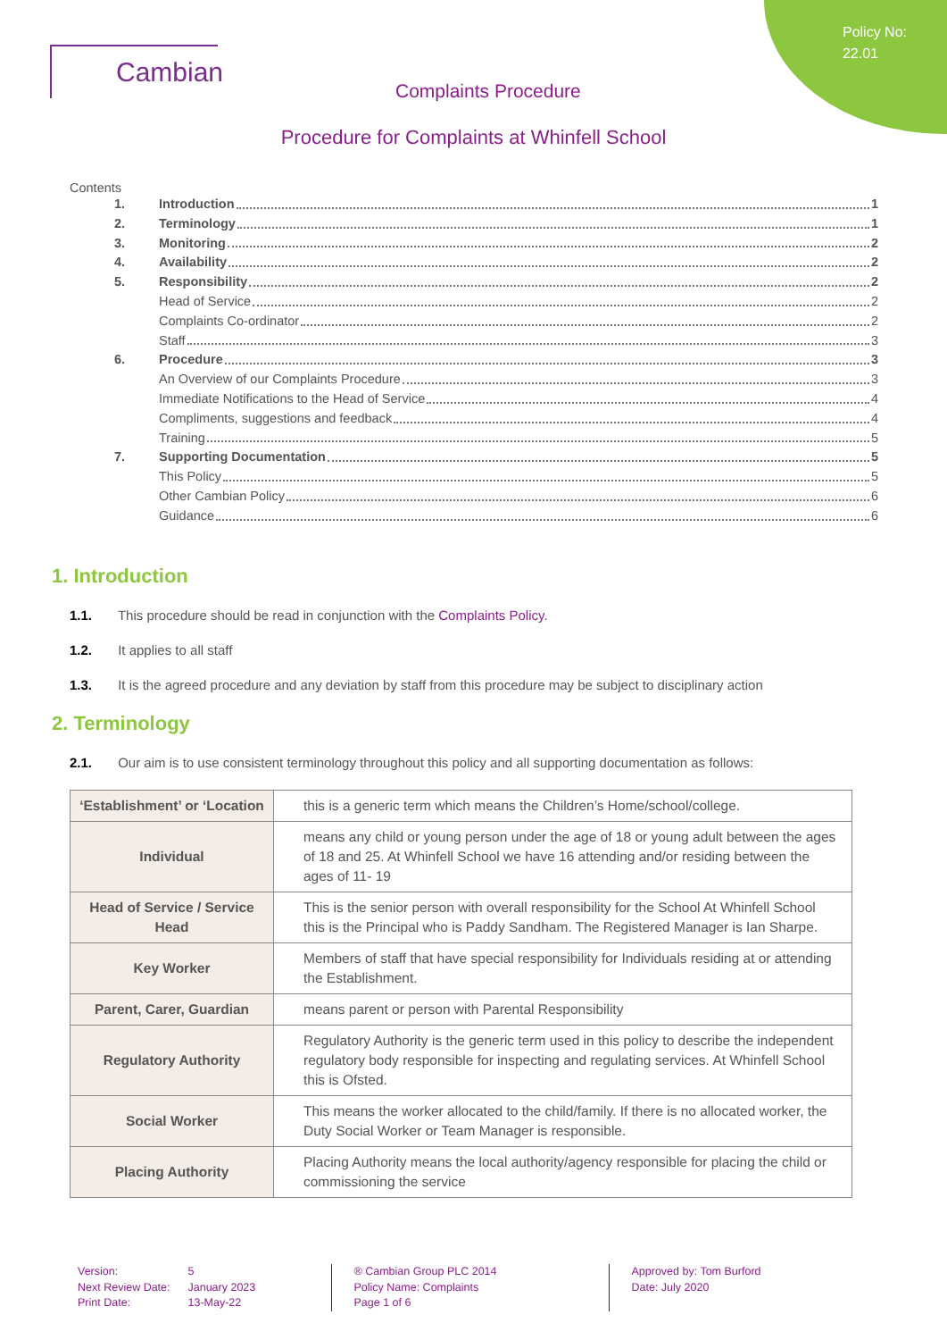Policy No:
22.01
Cambian
Complaints Procedure
Procedure for Complaints at Whinfell School
Contents
1. Introduction 1
2. Terminology 1
3. Monitoring 2
4. Availability 2
5. Responsibility 2
Head of Service 2
Complaints Co-ordinator 2
Staff 3
6. Procedure 3
An Overview of our Complaints Procedure 3
Immediate Notifications to the Head of Service 4
Compliments, suggestions and feedback 4
Training 5
7. Supporting Documentation 5
This Policy 5
Other Cambian Policy 6
Guidance 6
1. Introduction
1.1. This procedure should be read in conjunction with the Complaints Policy.
1.2. It applies to all staff
1.3. It is the agreed procedure and any deviation by staff from this procedure may be subject to disciplinary action
2. Terminology
2.1. Our aim is to use consistent terminology throughout this policy and all supporting documentation as follows:
| ‘Establishment’ or ‘Location | this is a generic term which means the Children’s Home/school/college. |
| Individual | means any child or young person under the age of 18 or young adult between the ages of 18 and 25. At Whinfell School we have 16 attending and/or residing between the ages of 11- 19 |
| Head of Service / Service Head | This is the senior person with overall responsibility for the School At Whinfell School this is the Principal who is Paddy Sandham. The Registered Manager is Ian Sharpe. |
| Key Worker | Members of staff that have special responsibility for Individuals residing at or attending the Establishment. |
| Parent, Carer, Guardian | means parent or person with Parental Responsibility |
| Regulatory Authority | Regulatory Authority is the generic term used in this policy to describe the independent regulatory body responsible for inspecting and regulating services. At Whinfell School this is Ofsted. |
| Social Worker | This means the worker allocated to the child/family. If there is no allocated worker, the Duty Social Worker or Team Manager is responsible. |
| Placing Authority | Placing Authority means the local authority/agency responsible for placing the child or commissioning the service |
Version:
Next Review Date:
Print Date:
5
January 2023
13-May-22
® Cambian Group PLC 2014
Policy Name: Complaints
Page 1 of 6
Approved by: Tom Burford
Date: July 2020